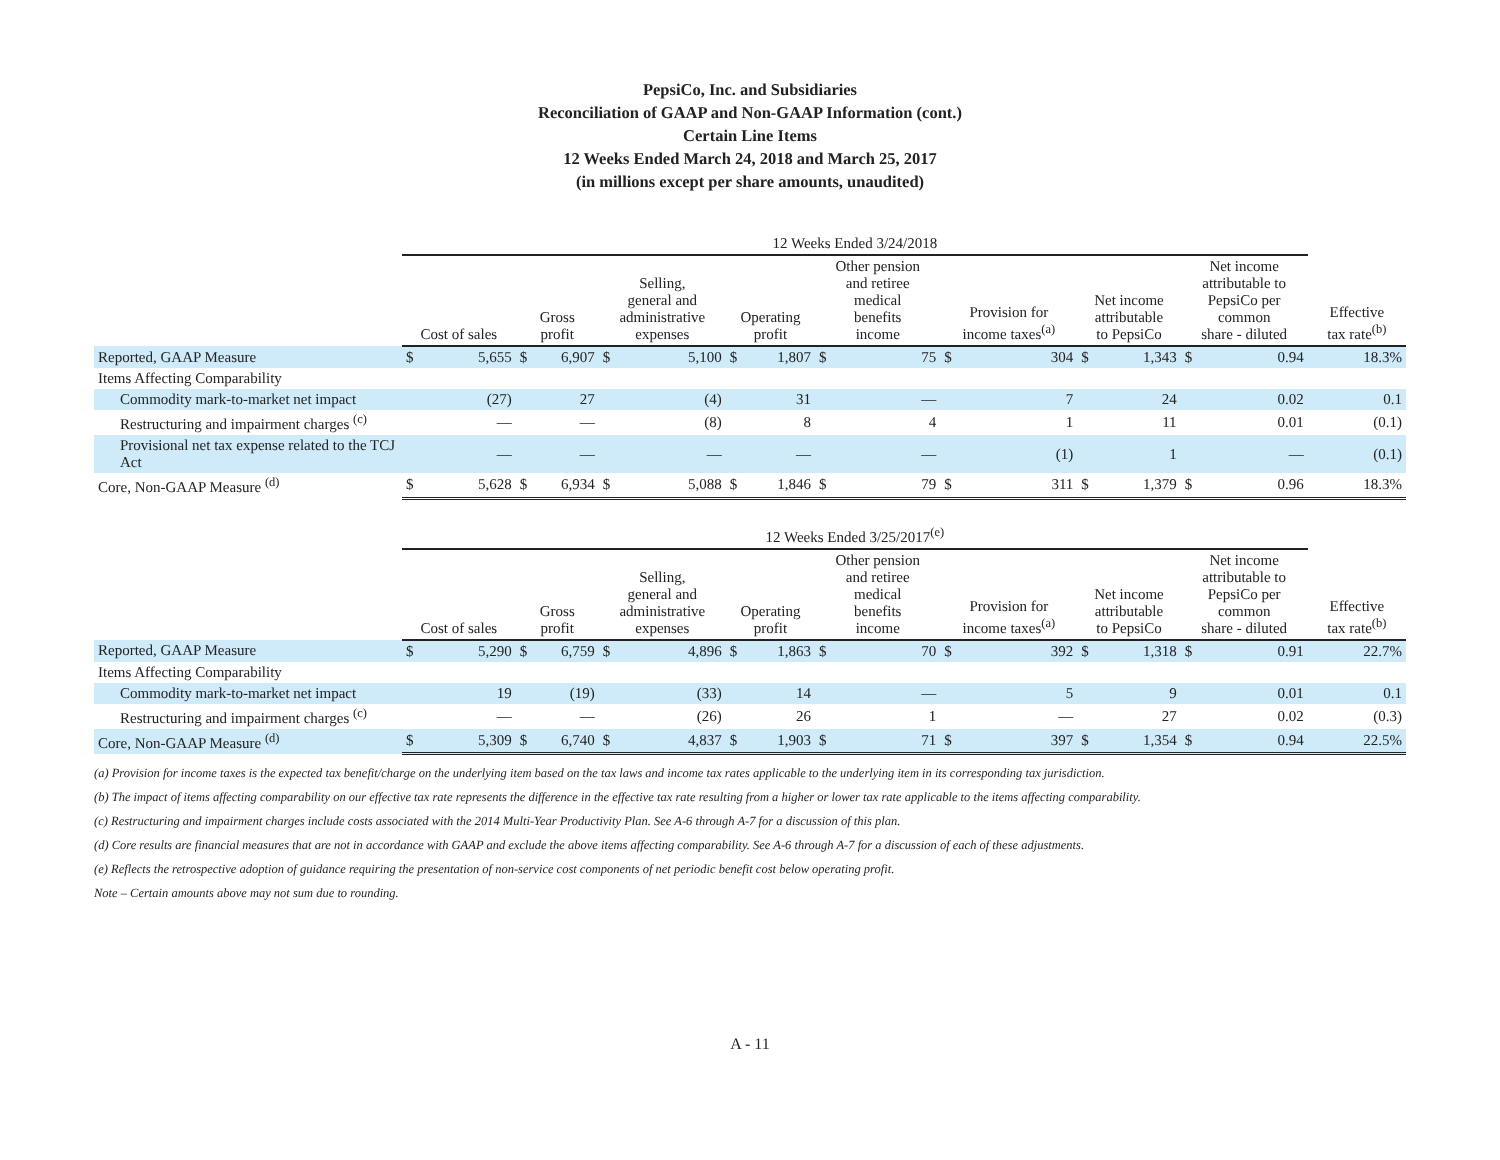PepsiCo, Inc. and Subsidiaries
Reconciliation of GAAP and Non-GAAP Information (cont.)
Certain Line Items
12 Weeks Ended March 24, 2018 and March 25, 2017
(in millions except per share amounts, unaudited)
| | 12 Weeks Ended 3/24/2018 | | | | | | | | | | | | | | | | |
| --- | --- | --- | --- | --- | --- | --- | --- | --- | --- | --- | --- | --- | --- | --- | --- | --- | --- |
| | Cost of sales | | Gross profit | | Selling, general and administrative expenses | | Operating profit | | Other pension and retiree medical benefits income | | Provision for income taxes<sup>(a)</sup> | | Net income attributable to PepsiCo | | Net income attributable to PepsiCo per common share - diluted | | Effective tax rate<sup>(b)</sup> |
| Reported, GAAP Measure | $ | 5,655 | $ | 6,907 | $ | 5,100 | $ | 1,807 | $ | 75 | $ | 304 | $ | 1,343 | $ | 0.94 | 18.3% |
| Items Affecting Comparability | | | | | | | | | | | | | | | | | |
| Commodity mark-to-market net impact | | (27) | | 27 | | (4) | | 31 | | — | | 7 | | 24 | | 0.02 | 0.1 |
| Restructuring and impairment charges <sup>(c)</sup> | | — | | — | | (8) | | 8 | | 4 | | 1 | | 11 | | 0.01 | (0.1) |
| Provisional net tax expense related to the TCJ Act | | — | | — | | — | | — | | — | | (1) | | 1 | | — | (0.1) |
| Core, Non-GAAP Measure <sup>(d)</sup> | $ | 5,628 | $ | 6,934 | $ | 5,088 | $ | 1,846 | $ | 79 | $ | 311 | $ | 1,379 | $ | 0.96 | 18.3% |
| | 12 Weeks Ended 3/25/2017<sup>(e)</sup> | | | | | | | | | | | | | | | | |
| --- | --- | --- | --- | --- | --- | --- | --- | --- | --- | --- | --- | --- | --- | --- | --- | --- | --- |
| | Cost of sales | | Gross profit | | Selling, general and administrative expenses | | Operating profit | | Other pension and retiree medical benefits income | | Provision for income taxes<sup>(a)</sup> | | Net income attributable to PepsiCo | | Net income attributable to PepsiCo per common share - diluted | | Effective tax rate<sup>(b)</sup> |
| Reported, GAAP Measure | $ | 5,290 | $ | 6,759 | $ | 4,896 | $ | 1,863 | $ | 70 | $ | 392 | $ | 1,318 | $ | 0.91 | 22.7% |
| Items Affecting Comparability | | | | | | | | | | | | | | | | | |
| Commodity mark-to-market net impact | | 19 | | (19) | | (33) | | 14 | | — | | 5 | | 9 | | 0.01 | 0.1 |
| Restructuring and impairment charges <sup>(c)</sup> | | — | | — | | (26) | | 26 | | 1 | | — | | 27 | | 0.02 | (0.3) |
| Core, Non-GAAP Measure <sup>(d)</sup> | $ | 5,309 | $ | 6,740 | $ | 4,837 | $ | 1,903 | $ | 71 | $ | 397 | $ | 1,354 | $ | 0.94 | 22.5% |
(a) Provision for income taxes is the expected tax benefit/charge on the underlying item based on the tax laws and income tax rates applicable to the underlying item in its corresponding tax jurisdiction.
(b) The impact of items affecting comparability on our effective tax rate represents the difference in the effective tax rate resulting from a higher or lower tax rate applicable to the items affecting comparability.
(c) Restructuring and impairment charges include costs associated with the 2014 Multi-Year Productivity Plan. See A-6 through A-7 for a discussion of this plan.
(d) Core results are financial measures that are not in accordance with GAAP and exclude the above items affecting comparability. See A-6 through A-7 for a discussion of each of these adjustments.
(e) Reflects the retrospective adoption of guidance requiring the presentation of non-service cost components of net periodic benefit cost below operating profit.
Note – Certain amounts above may not sum due to rounding.
A - 11